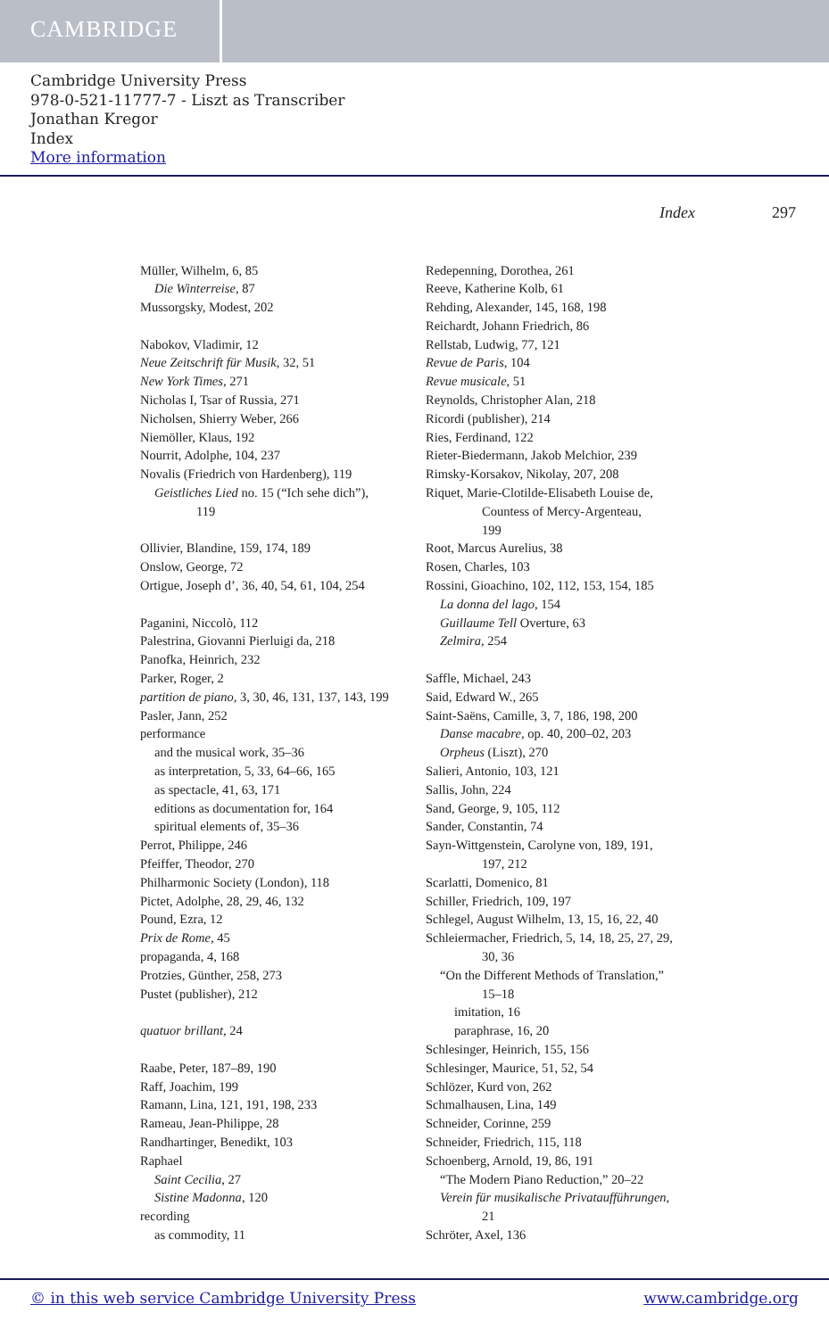CAMBRIDGE
Cambridge University Press
978-0-521-11777-7 - Liszt as Transcriber
Jonathan Kregor
Index
More information
Index 297
Müller, Wilhelm, 6, 85
Die Winterreise, 87
Mussorgsky, Modest, 202
Nabokov, Vladimir, 12
Neue Zeitschrift für Musik, 32, 51
New York Times, 271
Nicholas I, Tsar of Russia, 271
Nicholsen, Shierry Weber, 266
Niemöller, Klaus, 192
Nourrit, Adolphe, 104, 237
Novalis (Friedrich von Hardenberg), 119
Geistliches Lied no. 15 (“Ich sehe dich”),
119
Ollivier, Blandine, 159, 174, 189
Onslow, George, 72
Ortigue, Joseph d’, 36, 40, 54, 61, 104, 254
Paganini, Niccolò, 112
Palestrina, Giovanni Pierluigi da, 218
Panofka, Heinrich, 232
Parker, Roger, 2
partition de piano, 3, 30, 46, 131, 137, 143, 199
Pasler, Jann, 252
performance
and the musical work, 35–36
as interpretation, 5, 33, 64–66, 165
as spectacle, 41, 63, 171
editions as documentation for, 164
spiritual elements of, 35–36
Perrot, Philippe, 246
Pfeiffer, Theodor, 270
Philharmonic Society (London), 118
Pictet, Adolphe, 28, 29, 46, 132
Pound, Ezra, 12
Prix de Rome, 45
propaganda, 4, 168
Protzies, Günther, 258, 273
Pustet (publisher), 212
quatuor brillant, 24
Raabe, Peter, 187–89, 190
Raff, Joachim, 199
Ramann, Lina, 121, 191, 198, 233
Rameau, Jean-Philippe, 28
Randhartinger, Benedikt, 103
Raphael
Saint Cecilia, 27
Sistine Madonna, 120
recording
as commodity, 11
Redepenning, Dorothea, 261
Reeve, Katherine Kolb, 61
Rehding, Alexander, 145, 168, 198
Reichardt, Johann Friedrich, 86
Rellstab, Ludwig, 77, 121
Revue de Paris, 104
Revue musicale, 51
Reynolds, Christopher Alan, 218
Ricordi (publisher), 214
Ries, Ferdinand, 122
Rieter-Biedermann, Jakob Melchior, 239
Rimsky-Korsakov, Nikolay, 207, 208
Riquet, Marie-Clotilde-Elisabeth Louise de,
Countess of Mercy-Argenteau,
199
Root, Marcus Aurelius, 38
Rosen, Charles, 103
Rossini, Gioachino, 102, 112, 153, 154, 185
La donna del lago, 154
Guillaume Tell Overture, 63
Zelmira, 254
Saffle, Michael, 243
Said, Edward W., 265
Saint-Saëns, Camille, 3, 7, 186, 198, 200
Danse macabre, op. 40, 200–02, 203
Orpheus (Liszt), 270
Salieri, Antonio, 103, 121
Sallis, John, 224
Sand, George, 9, 105, 112
Sander, Constantin, 74
Sayn-Wittgenstein, Carolyne von, 189, 191,
197, 212
Scarlatti, Domenico, 81
Schiller, Friedrich, 109, 197
Schlegel, August Wilhelm, 13, 15, 16, 22, 40
Schleiermacher, Friedrich, 5, 14, 18, 25, 27, 29,
30, 36
“On the Different Methods of Translation,”
15–18
imitation, 16
paraphrase, 16, 20
Schlesinger, Heinrich, 155, 156
Schlesinger, Maurice, 51, 52, 54
Schlözer, Kurd von, 262
Schmalhausen, Lina, 149
Schneider, Corinne, 259
Schneider, Friedrich, 115, 118
Schoenberg, Arnold, 19, 86, 191
“The Modern Piano Reduction,” 20–22
Verein für musikalische Privataufführungen,
21
Schröter, Axel, 136
© in this web service Cambridge University Press www.cambridge.org